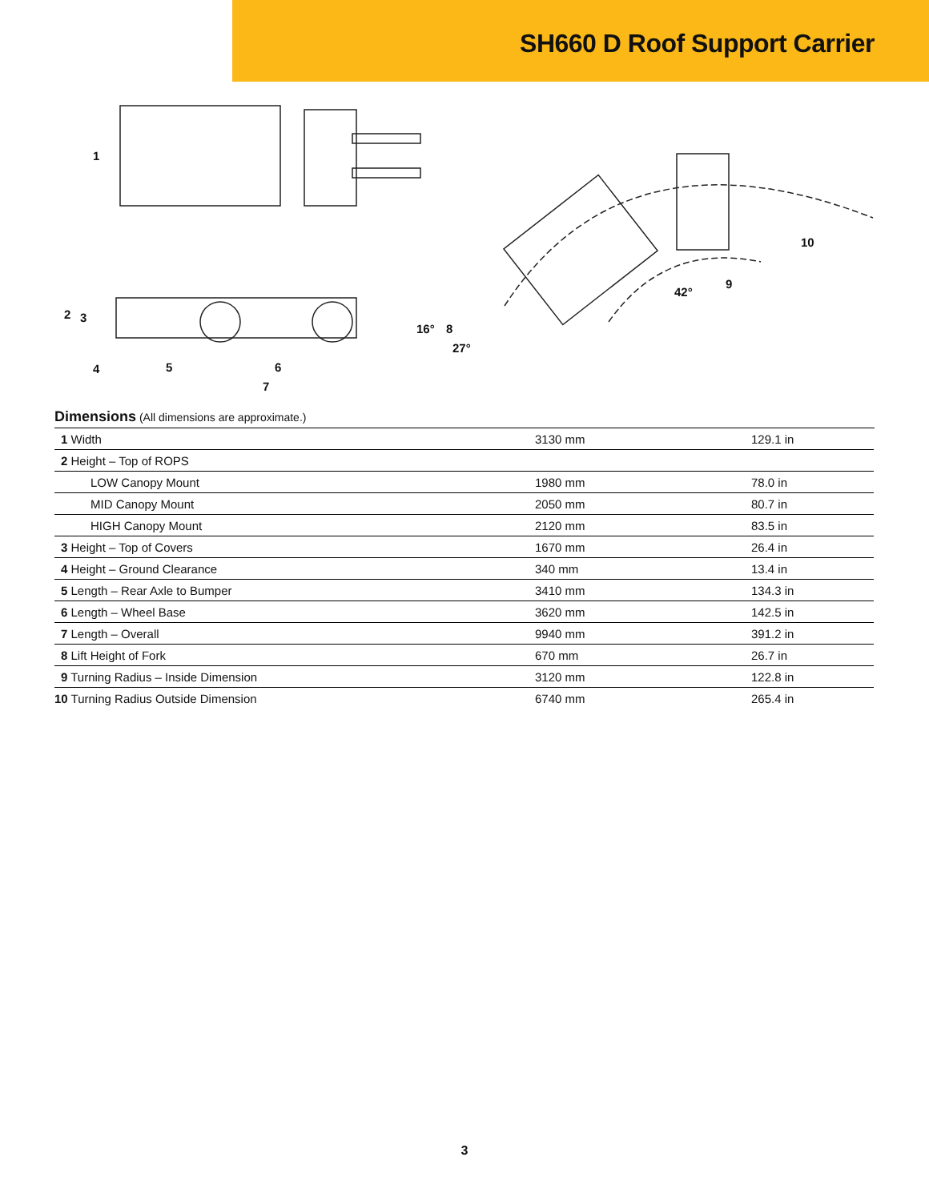SH660 D Roof Support Carrier
1
2 3
4 5 6
7
16° 8
27°
42°
9
10
Dimensions (All dimensions are approximate.)
| 1 Width | 3130 mm | 129.1 in |
| 2 Height – Top of ROPS | | |
| LOW Canopy Mount | 1980 mm | 78.0 in |
| MID Canopy Mount | 2050 mm | 80.7 in |
| HIGH Canopy Mount | 2120 mm | 83.5 in |
| 3 Height – Top of Covers | 1670 mm | 26.4 in |
| 4 Height – Ground Clearance | 340 mm | 13.4 in |
| 5 Length – Rear Axle to Bumper | 3410 mm | 134.3 in |
| 6 Length – Wheel Base | 3620 mm | 142.5 in |
| 7 Length – Overall | 9940 mm | 391.2 in |
| 8 Lift Height of Fork | 670 mm | 26.7 in |
| 9 Turning Radius – Inside Dimension | 3120 mm | 122.8 in |
| 10 Turning Radius Outside Dimension | 6740 mm | 265.4 in |
3